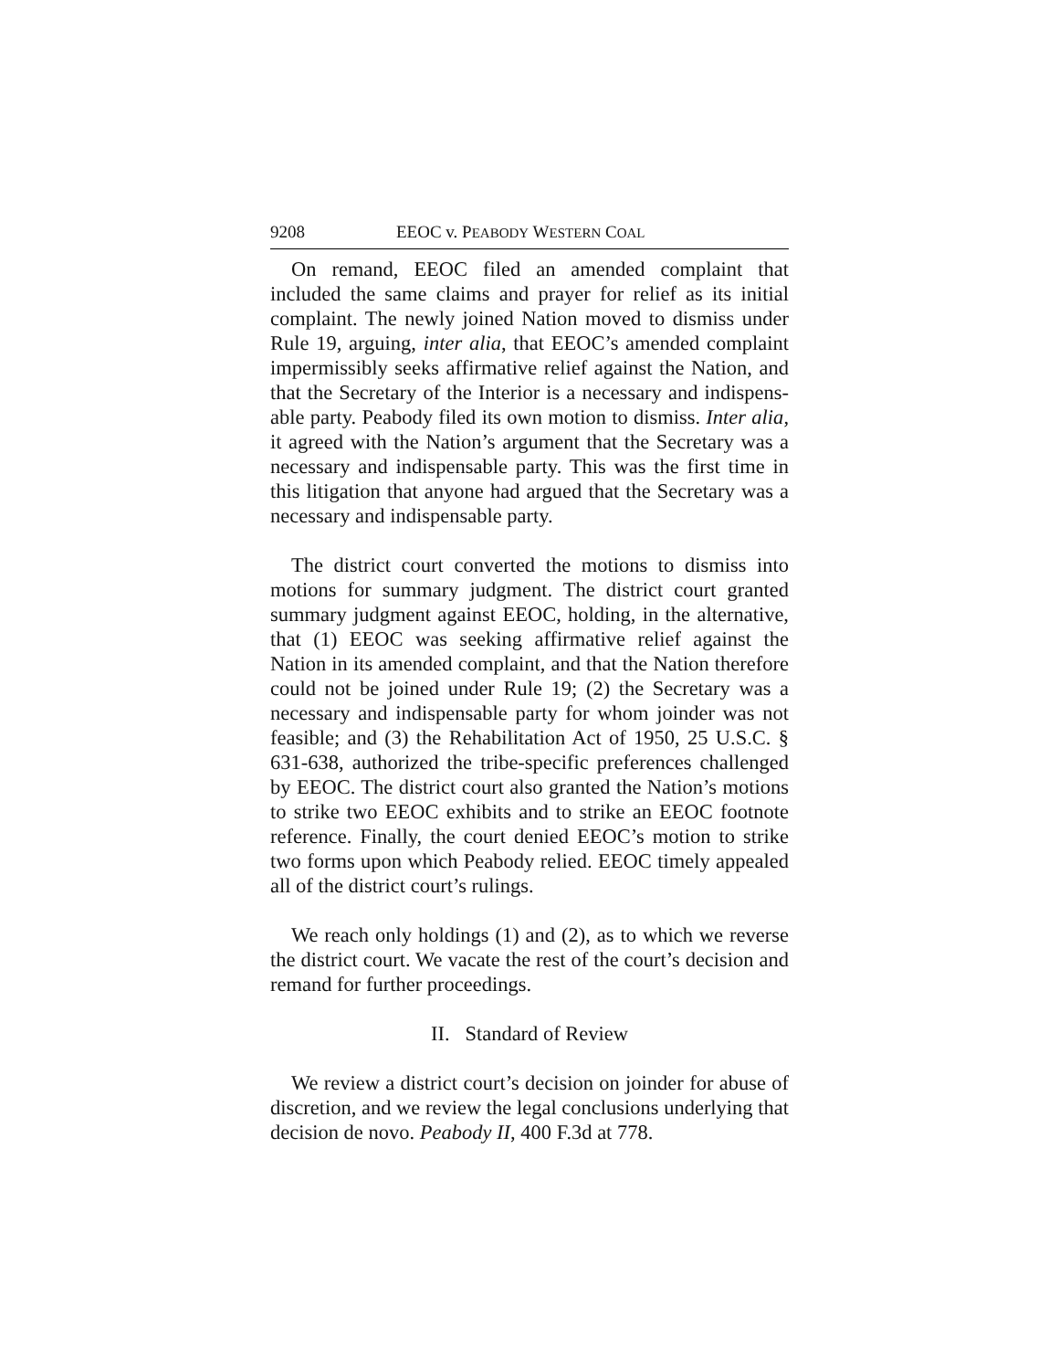9208 EEOC v. PEABODY WESTERN COAL
On remand, EEOC filed an amended complaint that included the same claims and prayer for relief as its initial complaint. The newly joined Nation moved to dismiss under Rule 19, arguing, inter alia, that EEOC’s amended complaint impermissibly seeks affirmative relief against the Nation, and that the Secretary of the Interior is a necessary and indispens­able party. Peabody filed its own motion to dismiss. Inter alia, it agreed with the Nation’s argument that the Secretary was a necessary and indispensable party. This was the first time in this litigation that anyone had argued that the Secre­tary was a necessary and indispensable party.
The district court converted the motions to dismiss into motions for summary judgment. The district court granted summary judgment against EEOC, holding, in the alternative, that (1) EEOC was seeking affirmative relief against the Nation in its amended complaint, and that the Nation there­fore could not be joined under Rule 19; (2) the Secretary was a necessary and indispensable party for whom joinder was not feasible; and (3) the Rehabilitation Act of 1950, 25 U.S.C. § 631-638, authorized the tribe-specific preferences chal­lenged by EEOC. The district court also granted the Nation’s motions to strike two EEOC exhibits and to strike an EEOC footnote reference. Finally, the court denied EEOC’s motion to strike two forms upon which Peabody relied. EEOC timely appealed all of the district court’s rulings.
We reach only holdings (1) and (2), as to which we reverse the district court. We vacate the rest of the court’s decision and remand for further proceedings.
II. Standard of Review
We review a district court’s decision on joinder for abuse of discretion, and we review the legal conclusions underlying that decision de novo. Peabody II, 400 F.3d at 778.